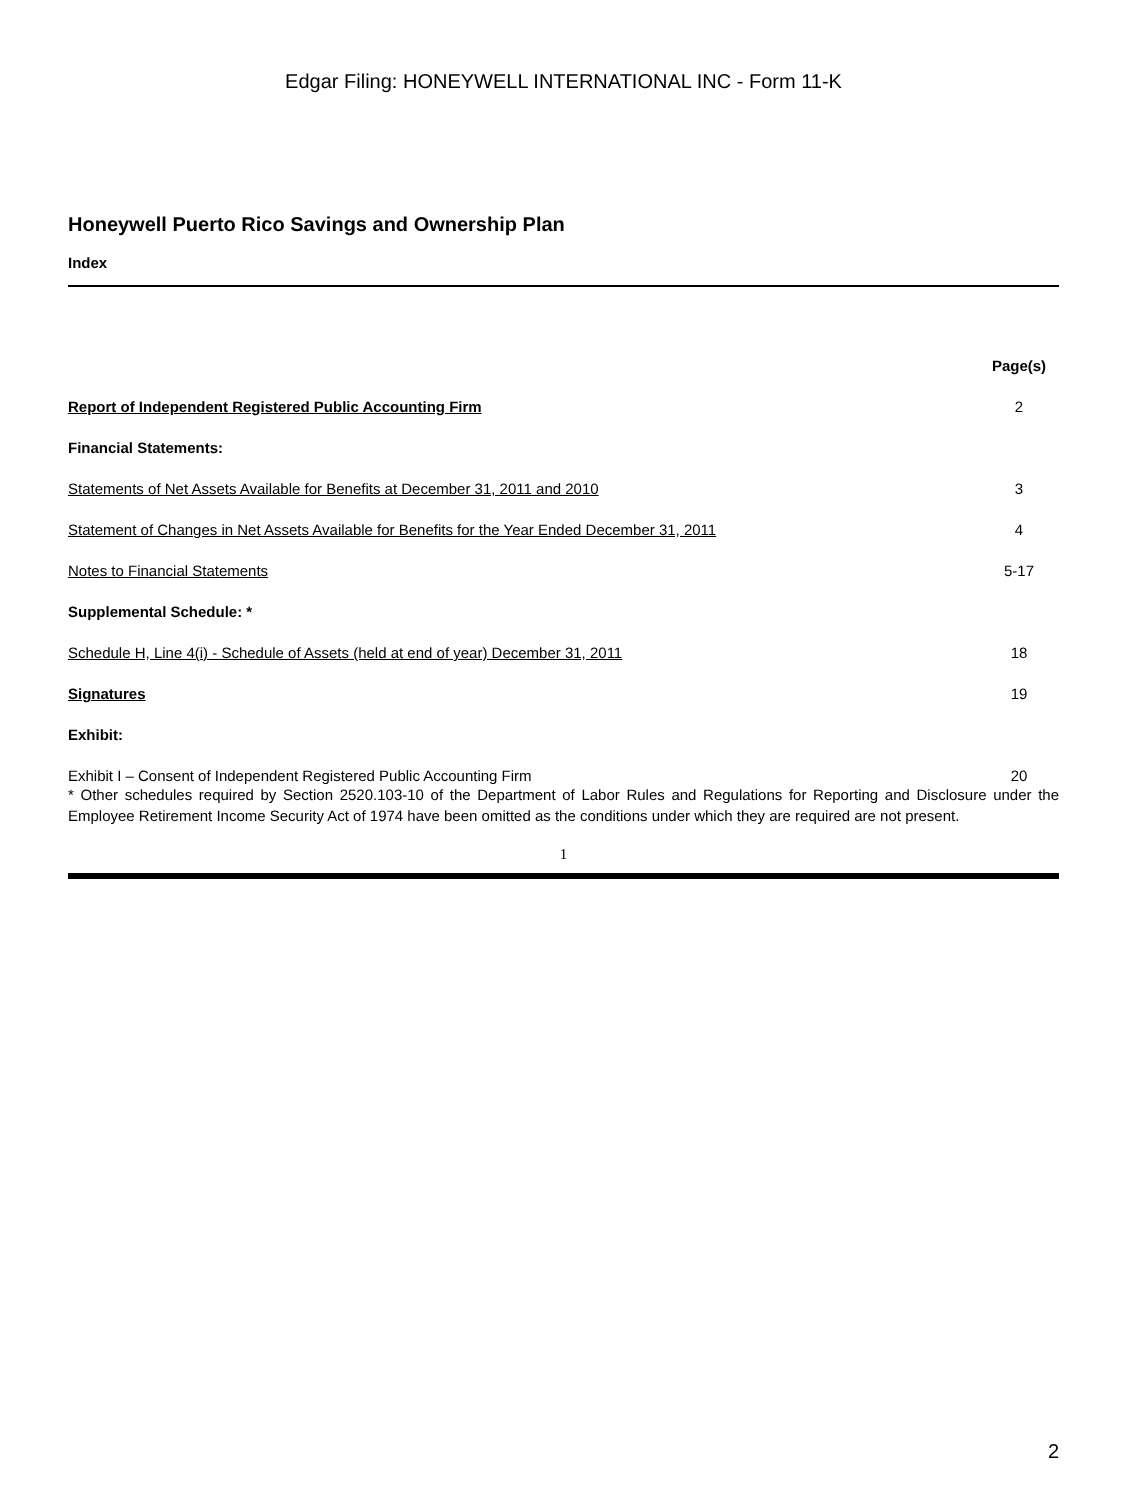Edgar Filing: HONEYWELL INTERNATIONAL INC - Form 11-K
Honeywell Puerto Rico Savings and Ownership Plan
Index
| | Page(s) |
| --- | --- |
| Report of Independent Registered Public Accounting Firm | 2 |
| Financial Statements: | |
| Statements of Net Assets Available for Benefits at December 31, 2011 and 2010 | 3 |
| Statement of Changes in Net Assets Available for Benefits for the Year Ended December 31, 2011 | 4 |
| Notes to Financial Statements | 5-17 |
| Supplemental Schedule: * | |
| Schedule H, Line 4(i) - Schedule of Assets (held at end of year) December 31, 2011 | 18 |
| Signatures | 19 |
| Exhibit: | |
| Exhibit I – Consent of Independent Registered Public Accounting Firm | 20 |
* Other schedules required by Section 2520.103-10 of the Department of Labor Rules and Regulations for Reporting and Disclosure under the Employee Retirement Income Security Act of 1974 have been omitted as the conditions under which they are required are not present.
1
2